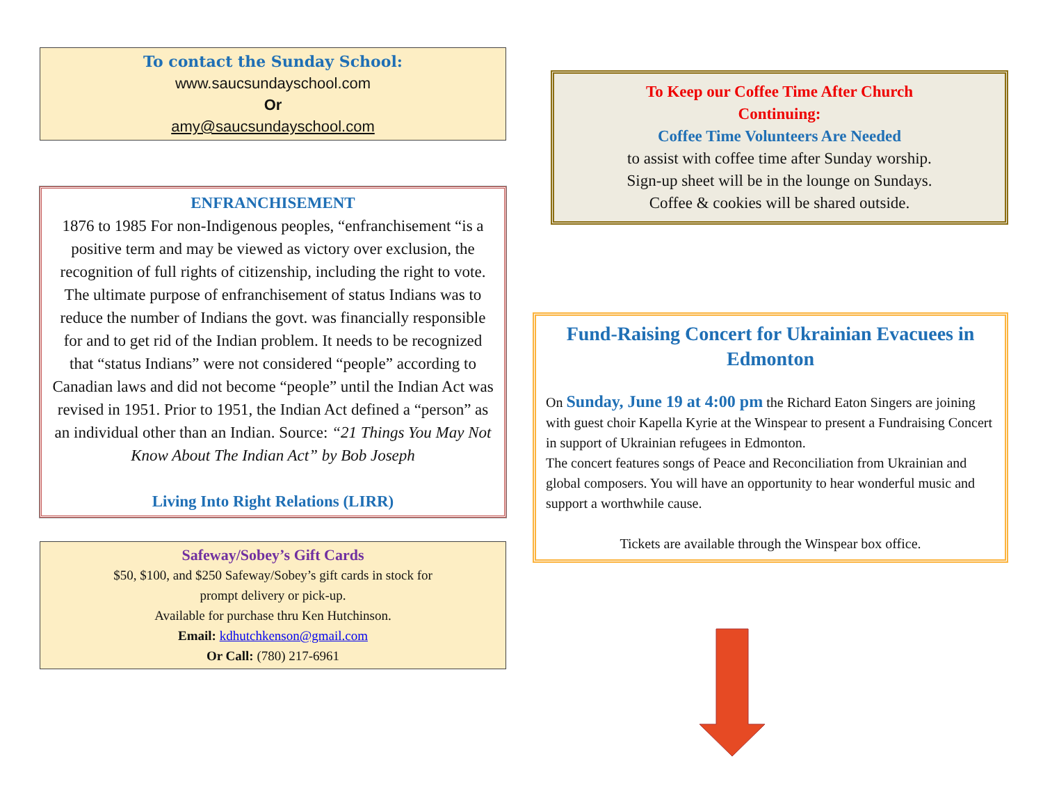To contact the Sunday School:
www.saucsundayschool.com
Or
amy@saucsundayschool.com
ENFRANCHISEMENT
1876 to 1985 For non-Indigenous peoples, “enfranchisement “is a positive term and may be viewed as victory over exclusion, the recognition of full rights of citizenship, including the right to vote. The ultimate purpose of enfranchisement of status Indians was to reduce the number of Indians the govt. was financially responsible for and to get rid of the Indian problem. It needs to be recognized that “status Indians” were not considered “people” according to Canadian laws and did not become “people” until the Indian Act was revised in 1951. Prior to 1951, the Indian Act defined a “person” as an individual other than an Indian. Source: “21 Things You May Not Know About The Indian Act” by Bob Joseph
Living Into Right Relations (LIRR)
Safeway/Sobey’s Gift Cards
$50, $100, and $250 Safeway/Sobey’s gift cards in stock for
prompt delivery or pick-up.
Available for purchase thru Ken Hutchinson.
Email: kdhutchkenson@gmail.com
Or Call: (780) 217-6961
To Keep our Coffee Time After Church
Continuing:
Coffee Time Volunteers Are Needed
to assist with coffee time after Sunday worship.
Sign-up sheet will be in the lounge on Sundays.
Coffee & cookies will be shared outside.
Fund-Raising Concert for Ukrainian Evacuees in Edmonton
On Sunday, June 19 at 4:00 pm the Richard Eaton Singers are joining with guest choir Kapella Kyrie at the Winspear to present a Fundraising Concert in support of Ukrainian refugees in Edmonton.
The concert features songs of Peace and Reconciliation from Ukrainian and global composers. You will have an opportunity to hear wonderful music and support a worthwhile cause.
Tickets are available through the Winspear box office.